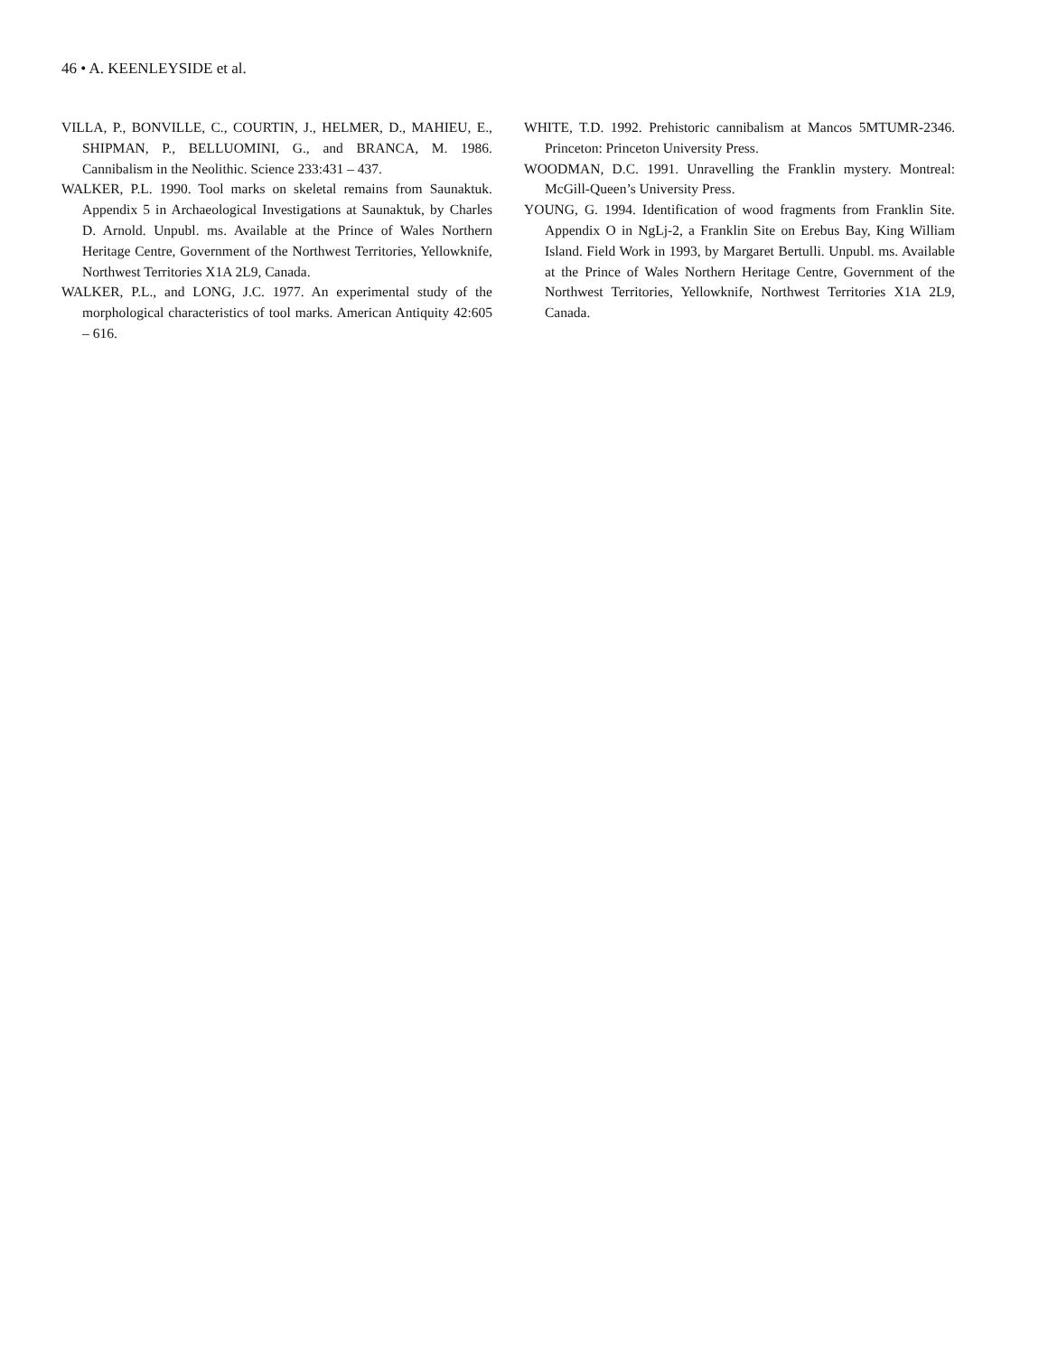46 • A. KEENLEYSIDE et al.
VILLA, P., BONVILLE, C., COURTIN, J., HELMER, D., MAHIEU, E., SHIPMAN, P., BELLUOMINI, G., and BRANCA, M. 1986. Cannibalism in the Neolithic. Science 233:431 – 437.
WALKER, P.L. 1990. Tool marks on skeletal remains from Saunaktuk. Appendix 5 in Archaeological Investigations at Saunaktuk, by Charles D. Arnold. Unpubl. ms. Available at the Prince of Wales Northern Heritage Centre, Government of the Northwest Territories, Yellowknife, Northwest Territories X1A 2L9, Canada.
WALKER, P.L., and LONG, J.C. 1977. An experimental study of the morphological characteristics of tool marks. American Antiquity 42:605 – 616.
WHITE, T.D. 1992. Prehistoric cannibalism at Mancos 5MTUMR-2346. Princeton: Princeton University Press.
WOODMAN, D.C. 1991. Unravelling the Franklin mystery. Montreal: McGill-Queen’s University Press.
YOUNG, G. 1994. Identification of wood fragments from Franklin Site. Appendix O in NgLj-2, a Franklin Site on Erebus Bay, King William Island. Field Work in 1993, by Margaret Bertulli. Unpubl. ms. Available at the Prince of Wales Northern Heritage Centre, Government of the Northwest Territories, Yellowknife, Northwest Territories X1A 2L9, Canada.